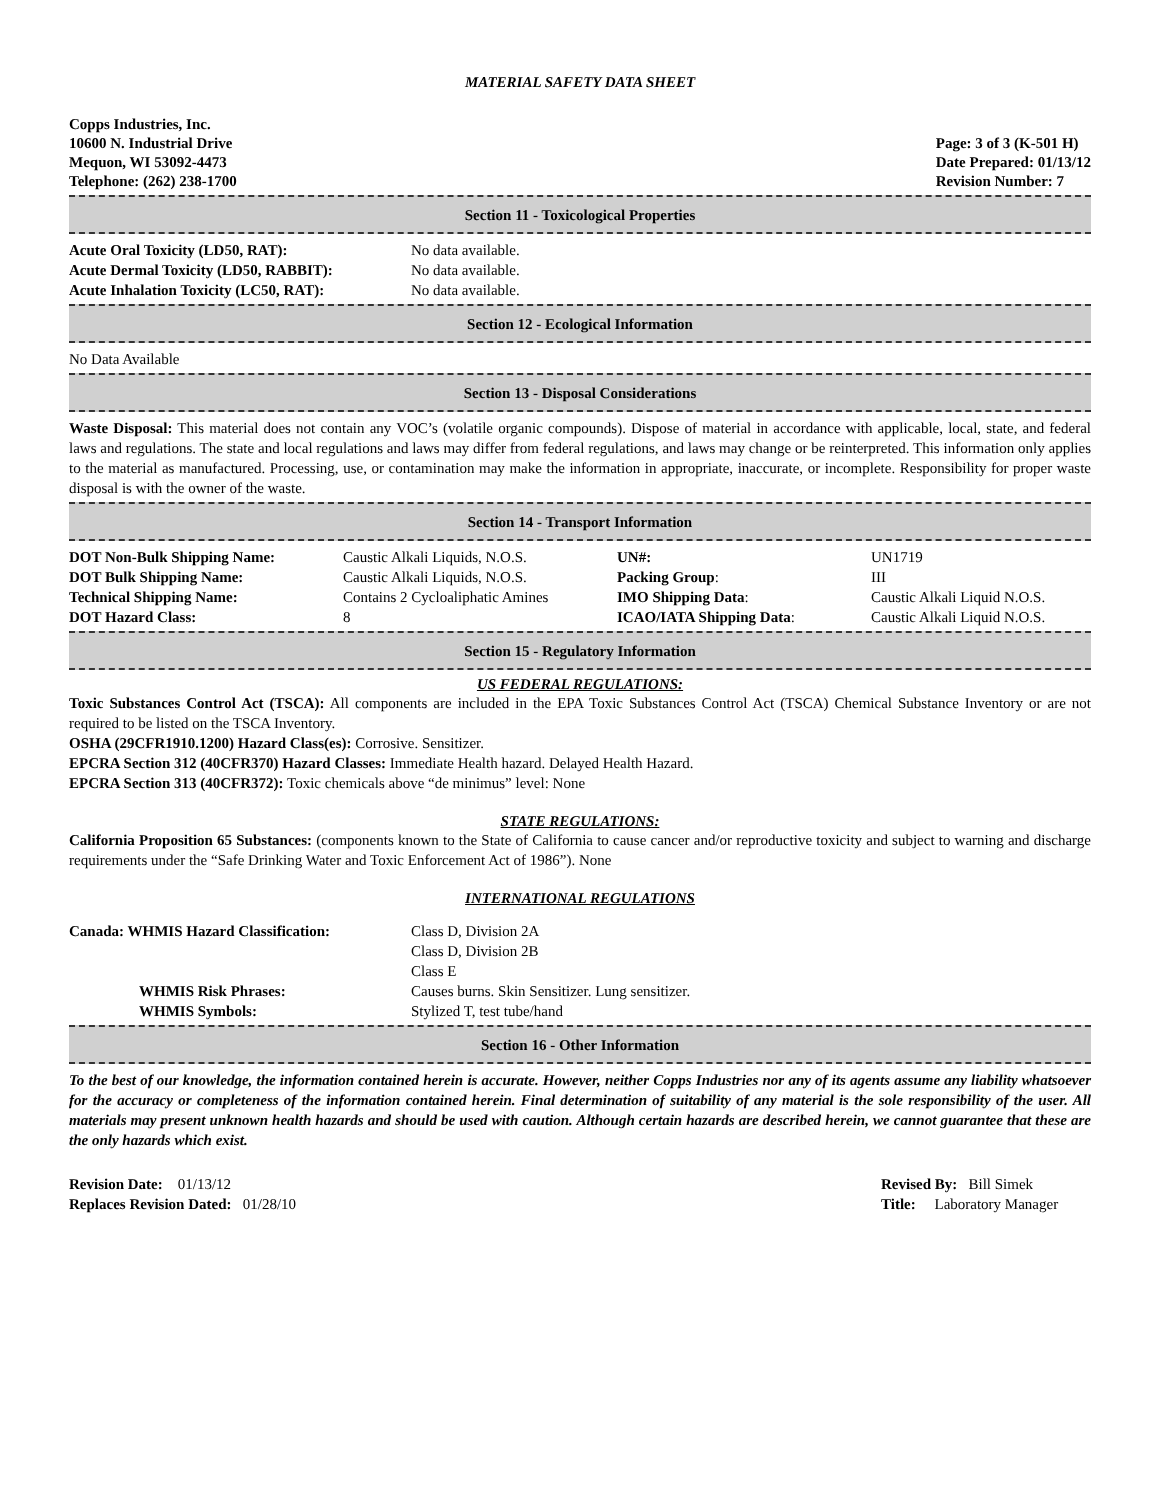MATERIAL SAFETY DATA SHEET
Copps Industries, Inc.
10600 N. Industrial Drive
Mequon, WI 53092-4473
Telephone: (262) 238-1700
Page: 3 of 3 (K-501 H)
Date Prepared: 01/13/12
Revision Number: 7
Section 11 - Toxicological Properties
| Acute Oral Toxicity (LD50, RAT): | No data available. |
| Acute Dermal Toxicity (LD50, RABBIT): | No data available. |
| Acute Inhalation Toxicity (LC50, RAT): | No data available. |
Section 12 - Ecological Information
No Data Available
Section 13 - Disposal Considerations
Waste Disposal: This material does not contain any VOC’s (volatile organic compounds). Dispose of material in accordance with applicable, local, state, and federal laws and regulations. The state and local regulations and laws may differ from federal regulations, and laws may change or be reinterpreted. This information only applies to the material as manufactured. Processing, use, or contamination may make the information in appropriate, inaccurate, or incomplete. Responsibility for proper waste disposal is with the owner of the waste.
Section 14 - Transport Information
| DOT Non-Bulk Shipping Name: | Caustic Alkali Liquids, N.O.S. | UN#: | UN1719 |
| DOT Bulk Shipping Name: | Caustic Alkali Liquids, N.O.S. | Packing Group : | III |
| Technical Shipping Name: | Contains 2 Cycloaliphatic Amines | IMO Shipping Data : | Caustic Alkali Liquid N.O.S. |
| DOT Hazard Class: | 8 | ICAO/IATA Shipping Data : | Caustic Alkali Liquid N.O.S. |
Section 15 - Regulatory Information
US FEDERAL REGULATIONS:
Toxic Substances Control Act (TSCA): All components are included in the EPA Toxic Substances Control Act (TSCA) Chemical Substance Inventory or are not required to be listed on the TSCA Inventory.
OSHA (29CFR1910.1200) Hazard Class(es): Corrosive. Sensitizer.
EPCRA Section 312 (40CFR370) Hazard Classes: Immediate Health hazard. Delayed Health Hazard.
EPCRA Section 313 (40CFR372): Toxic chemicals above “de minimus” level: None
STATE REGULATIONS:
California Proposition 65 Substances: (components known to the State of California to cause cancer and/or reproductive toxicity and subject to warning and discharge requirements under the “Safe Drinking Water and Toxic Enforcement Act of 1986”). None
INTERNATIONAL REGULATIONS
| Canada: WHMIS Hazard Classification: | Class D, Division 2A Class D, Division 2B Class E |
| WHMIS Risk Phrases: | Causes burns. Skin Sensitizer. Lung sensitizer. |
| WHMIS Symbols: | Stylized T, test tube/hand |
Section 16 - Other Information
To the best of our knowledge, the information contained herein is accurate. However, neither Copps Industries nor any of its agents assume any liability whatsoever for the accuracy or completeness of the information contained herein. Final determination of suitability of any material is the sole responsibility of the user. All materials may present unknown health hazards and should be used with caution. Although certain hazards are described herein, we cannot guarantee that these are the only hazards which exist.
Revision Date: 01/13/12
Replaces Revision Dated: 01/28/10
Revised By: Bill Simek
Title: Laboratory Manager